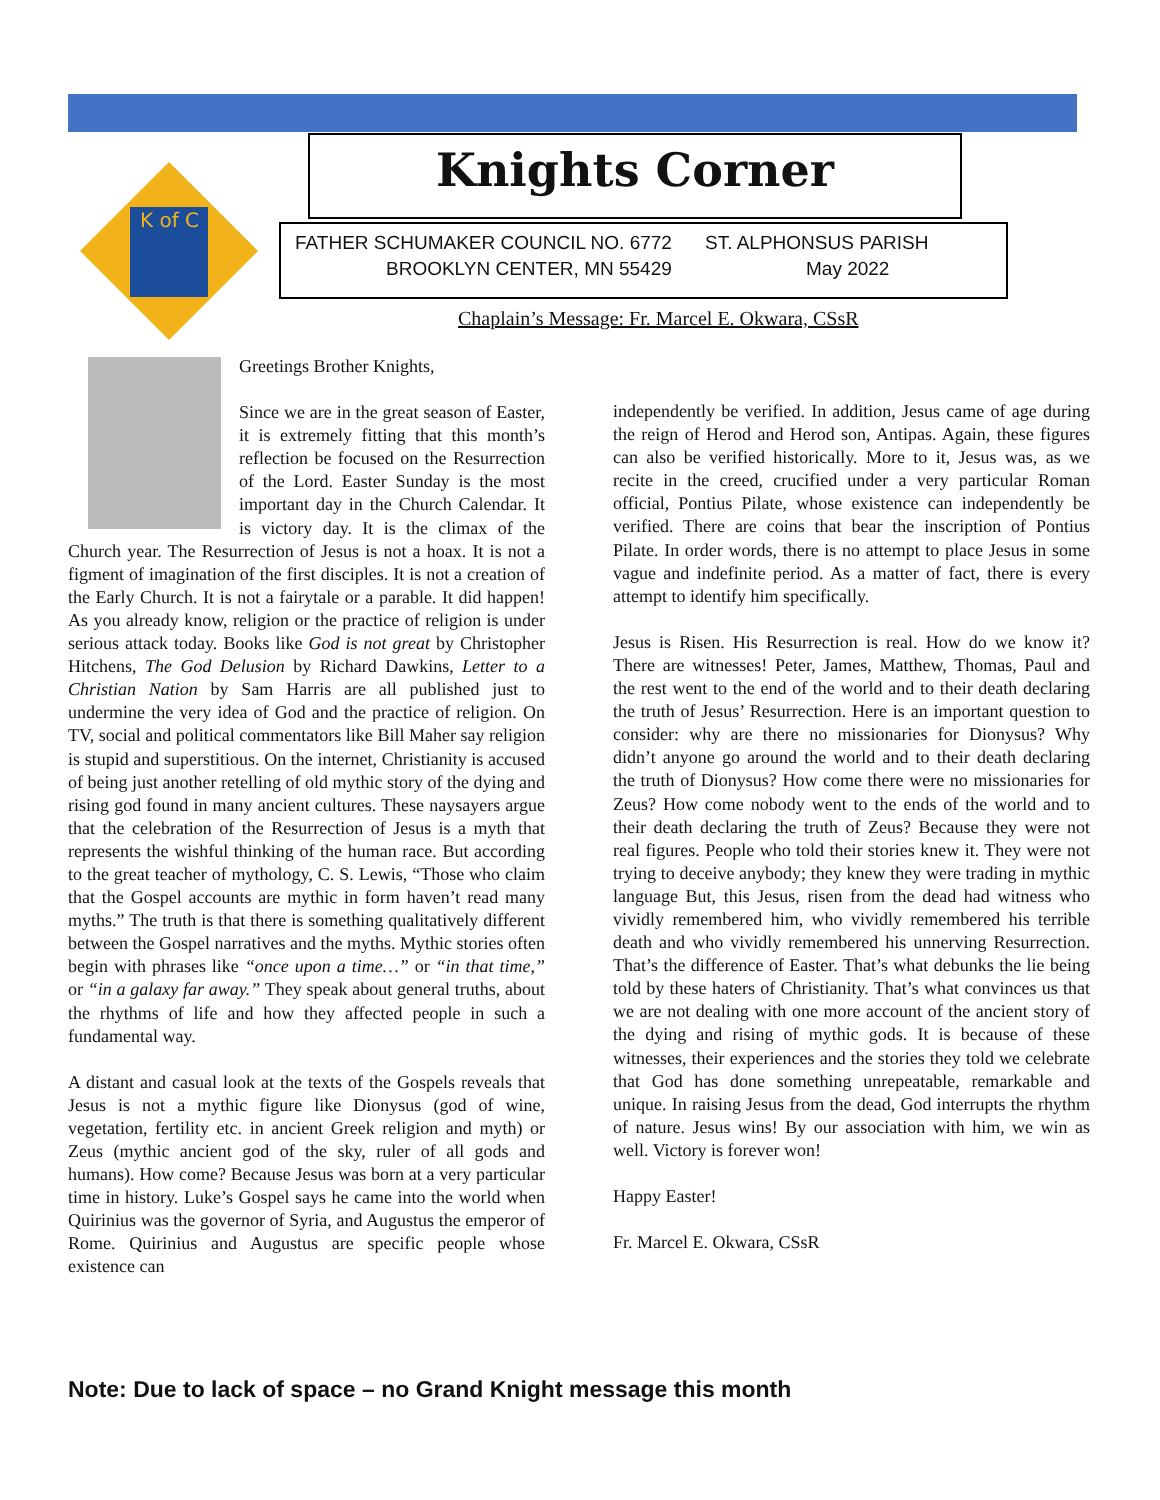K of C
Knights Corner
FATHER SCHUMAKER COUNCIL NO. 6772 ST. ALPHONSUS PARISH
BROOKLYN CENTER, MN 55429 May 2022
Chaplain’s Message: Fr. Marcel E. Okwara, CSsR
Greetings Brother Knights,
Since we are in the great season of Easter, it is extremely fitting that this month’s reflection be focused on the Resurrection of the Lord. Easter Sunday is the most important day in the Church Calendar. It is victory day. It is the climax of the Church year. The Resurrection of Jesus is not a hoax. It is not a figment of imagination of the first disciples. It is not a creation of the Early Church. It is not a fairytale or a parable. It did happen! As you already know, religion or the practice of religion is under serious attack today. Books like God is not great by Christopher Hitchens, The God Delusion by Richard Dawkins, Letter to a Christian Nation by Sam Harris are all published just to undermine the very idea of God and the practice of religion. On TV, social and political commentators like Bill Maher say religion is stupid and superstitious. On the internet, Christianity is accused of being just another retelling of old mythic story of the dying and rising god found in many ancient cultures. These naysayers argue that the celebration of the Resurrection of Jesus is a myth that represents the wishful thinking of the human race. But according to the great teacher of mythology, C. S. Lewis, “Those who claim that the Gospel accounts are mythic in form haven’t read many myths.” The truth is that there is something qualitatively different between the Gospel narratives and the myths. Mythic stories often begin with phrases like “once upon a time…” or “in that time,” or “in a galaxy far away.” They speak about general truths, about the rhythms of life and how they affected people in such a fundamental way.
A distant and casual look at the texts of the Gospels reveals that Jesus is not a mythic figure like Dionysus (god of wine, vegetation, fertility etc. in ancient Greek religion and myth) or Zeus (mythic ancient god of the sky, ruler of all gods and humans). How come? Because Jesus was born at a very particular time in history. Luke’s Gospel says he came into the world when Quirinius was the governor of Syria, and Augustus the emperor of Rome. Quirinius and Augustus are specific people whose existence can
independently be verified. In addition, Jesus came of age during the reign of Herod and Herod son, Antipas. Again, these figures can also be verified historically. More to it, Jesus was, as we recite in the creed, crucified under a very particular Roman official, Pontius Pilate, whose existence can independently be verified. There are coins that bear the inscription of Pontius Pilate. In order words, there is no attempt to place Jesus in some vague and indefinite period. As a matter of fact, there is every attempt to identify him specifically.
Jesus is Risen. His Resurrection is real. How do we know it? There are witnesses! Peter, James, Matthew, Thomas, Paul and the rest went to the end of the world and to their death declaring the truth of Jesus’ Resurrection. Here is an important question to consider: why are there no missionaries for Dionysus? Why didn’t anyone go around the world and to their death declaring the truth of Dionysus? How come there were no missionaries for Zeus? How come nobody went to the ends of the world and to their death declaring the truth of Zeus? Because they were not real figures. People who told their stories knew it. They were not trying to deceive anybody; they knew they were trading in mythic language But, this Jesus, risen from the dead had witness who vividly remembered him, who vividly remembered his terrible death and who vividly remembered his unnerving Resurrection. That’s the difference of Easter. That’s what debunks the lie being told by these haters of Christianity. That’s what convinces us that we are not dealing with one more account of the ancient story of the dying and rising of mythic gods. It is because of these witnesses, their experiences and the stories they told we celebrate that God has done something unrepeatable, remarkable and unique. In raising Jesus from the dead, God interrupts the rhythm of nature. Jesus wins! By our association with him, we win as well. Victory is forever won!
Happy Easter!
Fr. Marcel E. Okwara, CSsR
Note: Due to lack of space – no Grand Knight message this month